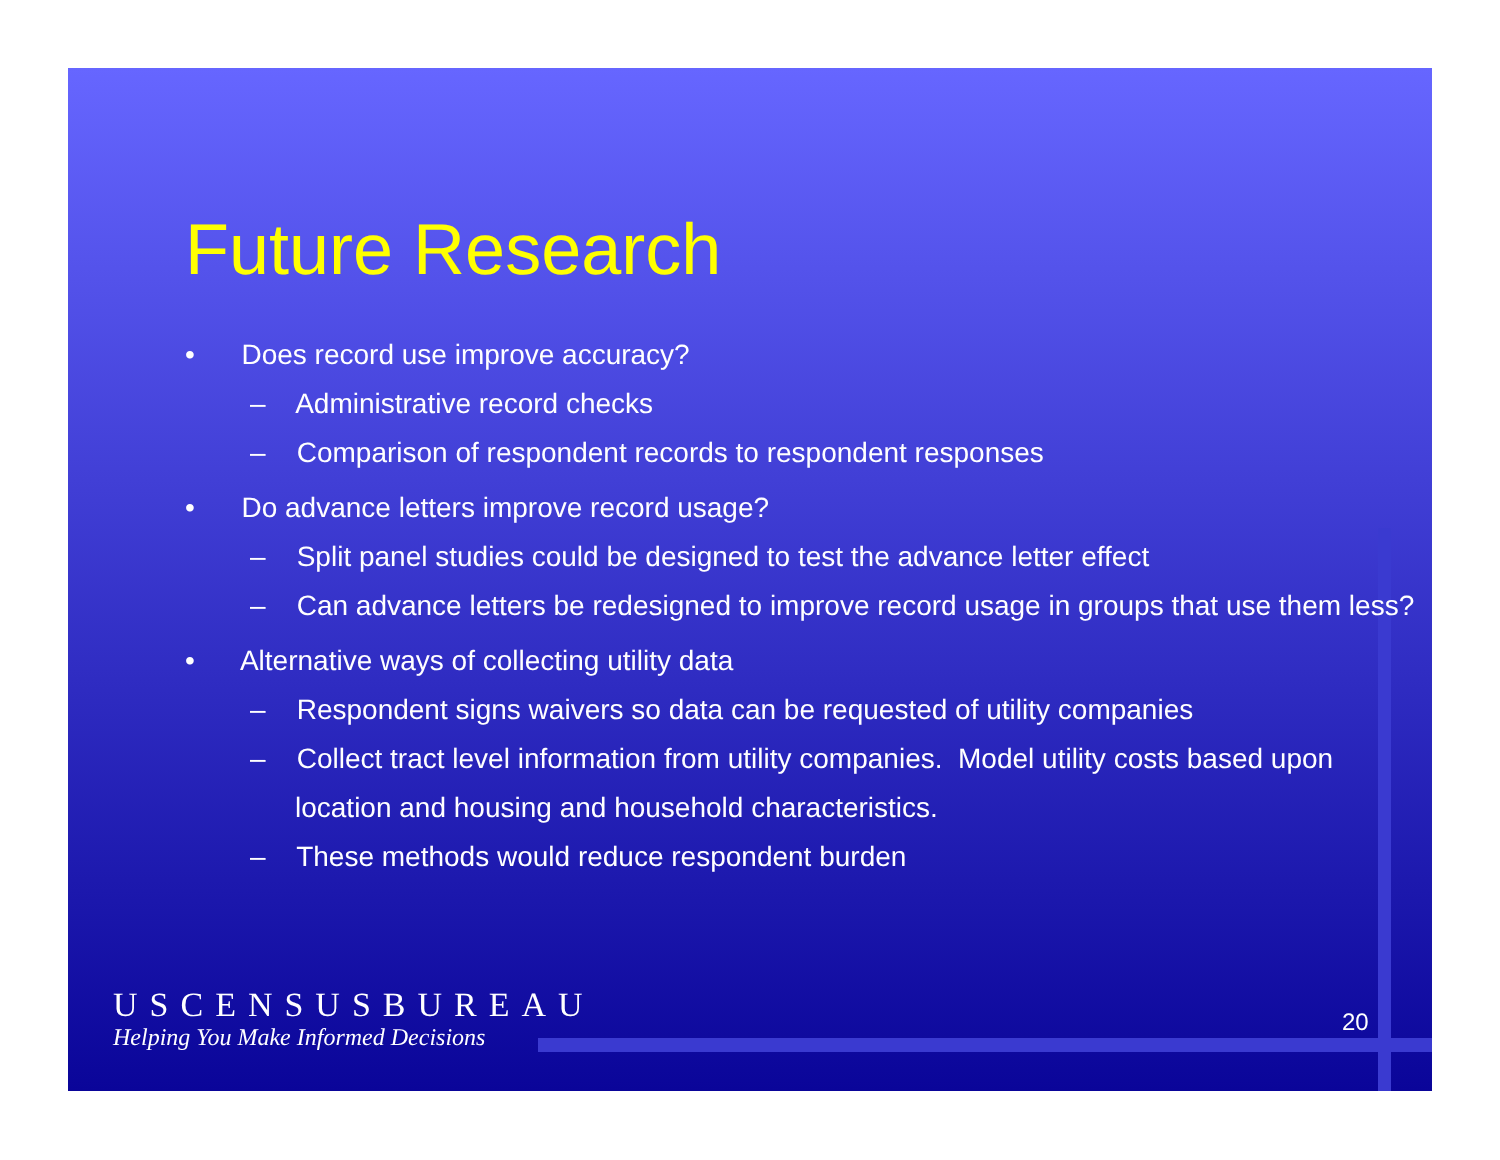Future Research
• Does record use improve accuracy?
– Administrative record checks
– Comparison of respondent records to respondent responses
• Do advance letters improve record usage?
– Split panel studies could be designed to test the advance letter effect
– Can advance letters be redesigned to improve record usage in groups that use them less?
• Alternative ways of collecting utility data
– Respondent signs waivers so data can be requested of utility companies
– Collect tract level information from utility companies. Model utility costs based upon location and housing and household characteristics.
– These methods would reduce respondent burden
USCENSUSBUREAU
Helping You Make Informed Decisions
20